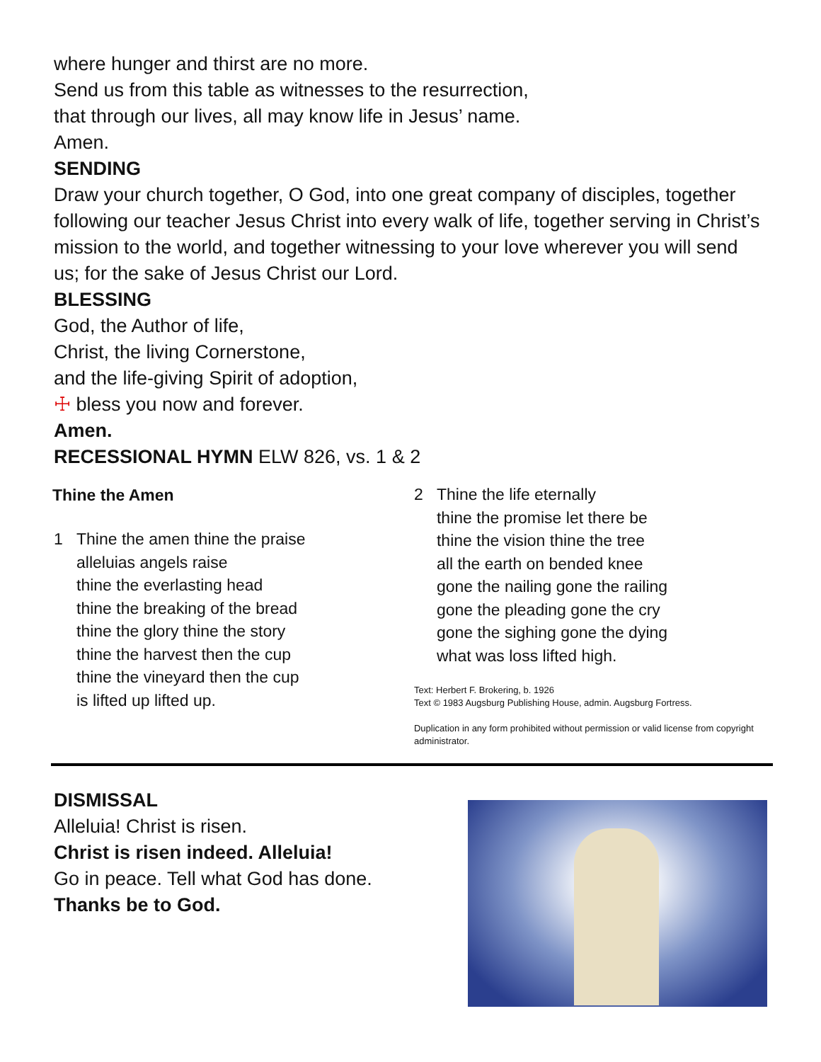where hunger and thirst are no more.
Send us from this table as witnesses to the resurrection,
that through our lives, all may know life in Jesus’ name.
Amen.
SENDING
Draw your church together, O God, into one great company of disciples, together following our teacher Jesus Christ into every walk of life, together serving in Christ’s mission to the world, and together witnessing to your love wherever you will send us; for the sake of Jesus Christ our Lord.
BLESSING
God, the Author of life,
Christ, the living Cornerstone,
and the life-giving Spirit of adoption,
☩ bless you now and forever.
Amen.
RECESSIONAL HYMN ELW 826, vs. 1 & 2
Thine the Amen
1 Thine the amen thine the praise
alleluias angels raise
thine the everlasting head
thine the breaking of the bread
thine the glory thine the story
thine the harvest then the cup
thine the vineyard then the cup
is lifted up lifted up.
2 Thine the life eternally
thine the promise let there be
thine the vision thine the tree
all the earth on bended knee
gone the nailing gone the railing
gone the pleading gone the cry
gone the sighing gone the dying
what was loss lifted high.
Text: Herbert F. Brokering, b. 1926
Text © 1983 Augsburg Publishing House, admin. Augsburg Fortress.
Duplication in any form prohibited without permission or valid license from copyright administrator.
DISMISSAL
Alleluia! Christ is risen.
Christ is risen indeed. Alleluia!
Go in peace. Tell what God has done.
Thanks be to God.